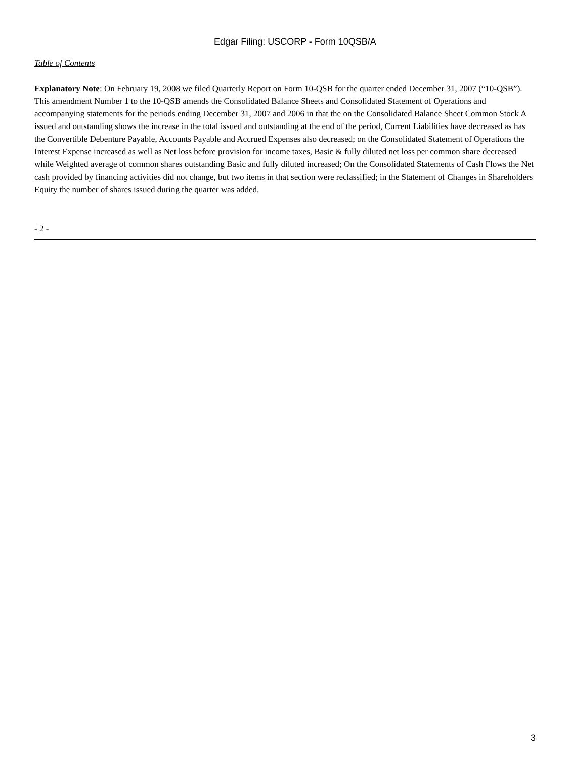Edgar Filing: USCORP - Form 10QSB/A
Table of Contents
Explanatory Note: On February 19, 2008 we filed Quarterly Report on Form 10-QSB for the quarter ended December 31, 2007 (“10-QSB”). This amendment Number 1 to the 10-QSB amends the Consolidated Balance Sheets and Consolidated Statement of Operations and accompanying statements for the periods ending December 31, 2007 and 2006 in that the on the Consolidated Balance Sheet Common Stock A issued and outstanding shows the increase in the total issued and outstanding at the end of the period, Current Liabilities have decreased as has the Convertible Debenture Payable, Accounts Payable and Accrued Expenses also decreased; on the Consolidated Statement of Operations the Interest Expense increased as well as Net loss before provision for income taxes, Basic & fully diluted net loss per common share decreased while Weighted average of common shares outstanding Basic and fully diluted increased; On the Consolidated Statements of Cash Flows the Net cash provided by financing activities did not change, but two items in that section were reclassified; in the Statement of Changes in Shareholders Equity the number of shares issued during the quarter was added.
- 2 -
3